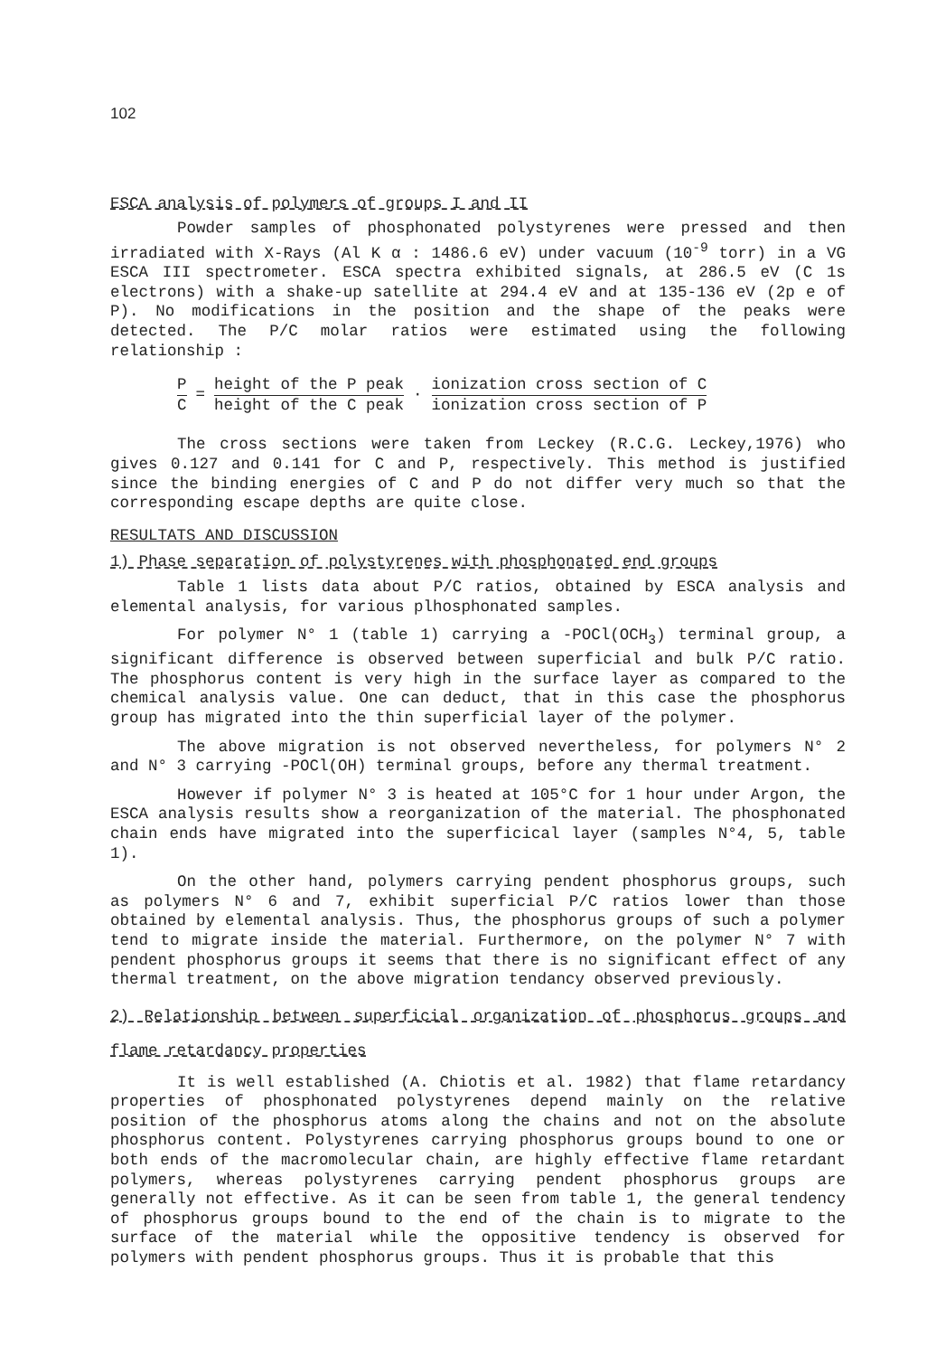102
ESCA analysis of polymers of groups I and II
Powder samples of phosphonated polystyrenes were pressed and then irradiated with X-Rays (Al K α : 1486.6 eV) under vacuum (10<sup>-9</sup> torr) in a VG ESCA III spectrometer. ESCA spectra exhibited signals, at 286.5 eV (C 1s electrons) with a shake-up satellite at 294.4 eV and at 135-136 eV (2p e of P). No modifications in the position and the shape of the peaks were detected. The P/C molar ratios were estimated using the following relationship :
P C = height of the P peak height of the C peak · ionization cross section of C ionization cross section of P
The cross sections were taken from Leckey (R.C.G. Leckey,1976) who gives 0.127 and 0.141 for C and P, respectively. This method is justified since the binding energies of C and P do not differ very much so that the corresponding escape depths are quite close.
RESULTATS AND DISCUSSION
1) Phase separation of polystyrenes with phosphonated end groups
Table 1 lists data about P/C ratios, obtained by ESCA analysis and elemental analysis, for various plhosphonated samples.
For polymer N° 1 (table 1) carrying a -POCl(OCH<sub>3</sub>) terminal group, a significant difference is observed between superficial and bulk P/C ratio. The phosphorus content is very high in the surface layer as compared to the chemical analysis value. One can deduct, that in this case the phosphorus group has migrated into the thin superficial layer of the polymer.
The above migration is not observed nevertheless, for polymers N° 2 and N° 3 carrying -POCl(OH) terminal groups, before any thermal treatment.
However if polymer N° 3 is heated at 105°C for 1 hour under Argon, the ESCA analysis results show a reorganization of the material. The phosphonated chain ends have migrated into the superficical layer (samples N°4, 5, table 1).
On the other hand, polymers carrying pendent phosphorus groups, such as polymers N° 6 and 7, exhibit superficial P/C ratios lower than those obtained by elemental analysis. Thus, the phosphorus groups of such a polymer tend to migrate inside the material. Furthermore, on the polymer N° 7 with pendent phosphorus groups it seems that there is no significant effect of any thermal treatment, on the above migration tendancy observed previously.
2) Relationship between superficial organization of phosphorus groups and flame retardancy properties
It is well established (A. Chiotis et al. 1982) that flame retardancy properties of phosphonated polystyrenes depend mainly on the relative position of the phosphorus atoms along the chains and not on the absolute phosphorus content. Polystyrenes carrying phosphorus groups bound to one or both ends of the macromolecular chain, are highly effective flame retardant polymers, whereas polystyrenes carrying pendent phosphorus groups are generally not effective. As it can be seen from table 1, the general tendency of phosphorus groups bound to the end of the chain is to migrate to the surface of the material while the oppositive tendency is observed for polymers with pendent phosphorus groups. Thus it is probable that this